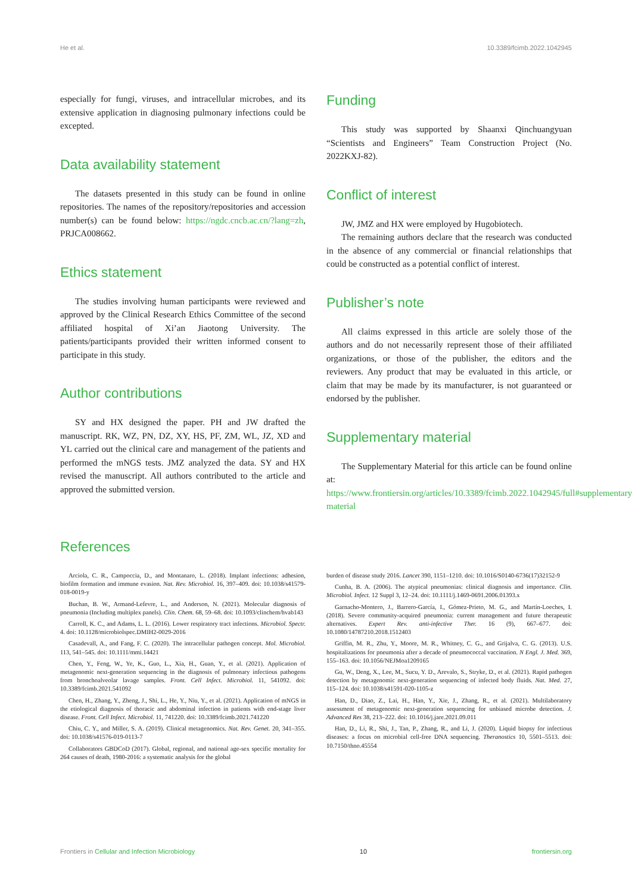He et al. 10.3389/fcimb.2022.1042945
especially for fungi, viruses, and intracellular microbes, and its extensive application in diagnosing pulmonary infections could be excepted.
Data availability statement
The datasets presented in this study can be found in online repositories. The names of the repository/repositories and accession number(s) can be found below: https://ngdc.cncb.ac.cn/?lang=zh, PRJCA008662.
Ethics statement
The studies involving human participants were reviewed and approved by the Clinical Research Ethics Committee of the second affiliated hospital of Xi’an Jiaotong University. The patients/participants provided their written informed consent to participate in this study.
Author contributions
SY and HX designed the paper. PH and JW drafted the manuscript. RK, WZ, PN, DZ, XY, HS, PF, ZM, WL, JZ, XD and YL carried out the clinical care and management of the patients and performed the mNGS tests. JMZ analyzed the data. SY and HX revised the manuscript. All authors contributed to the article and approved the submitted version.
Funding
This study was supported by Shaanxi Qinchuangyuan “Scientists and Engineers” Team Construction Project (No. 2022KXJ-82).
Conflict of interest
JW, JMZ and HX were employed by Hugobiotech.
The remaining authors declare that the research was conducted in the absence of any commercial or financial relationships that could be constructed as a potential conflict of interest.
Publisher’s note
All claims expressed in this article are solely those of the authors and do not necessarily represent those of their affiliated organizations, or those of the publisher, the editors and the reviewers. Any product that may be evaluated in this article, or claim that may be made by its manufacturer, is not guaranteed or endorsed by the publisher.
Supplementary material
The Supplementary Material for this article can be found online at: https://www.frontiersin.org/articles/10.3389/fcimb.2022.1042945/full#supplementary-material
References
Arciola, C. R., Campoccia, D., and Montanaro, L. (2018). Implant infections: adhesion, biofilm formation and immune evasion. Nat. Rev. Microbiol. 16, 397–409. doi: 10.1038/s41579-018-0019-y
Buchan, B. W., Armand-Lefevre, L., and Anderson, N. (2021). Molecular diagnosis of pneumonia (Including multiplex panels). Clin. Chem. 68, 59–68. doi: 10.1093/clinchem/hvab143
Carroll, K. C., and Adams, L. L. (2016). Lower respiratory tract infections. Microbiol. Spectr. 4. doi: 10.1128/microbiolspec.DMIH2-0029-2016
Casadevall, A., and Fang, F. C. (2020). The intracellular pathogen concept. Mol. Microbiol. 113, 541–545. doi: 10.1111/mmi.14421
Chen, Y., Feng, W., Ye, K., Guo, L., Xia, H., Guan, Y., et al. (2021). Application of metagenomic next-generation sequencing in the diagnosis of pulmonary infectious pathogens from bronchoalveolar lavage samples. Front. Cell Infect. Microbiol. 11, 541092. doi: 10.3389/fcimb.2021.541092
Chen, H., Zhang, Y., Zheng, J., Shi, L., He, Y., Niu, Y., et al. (2021). Application of mNGS in the etiological diagnosis of thoracic and abdominal infection in patients with end-stage liver disease. Front. Cell Infect. Microbiol. 11, 741220. doi: 10.3389/fcimb.2021.741220
Chiu, C. Y., and Miller, S. A. (2019). Clinical metagenomics. Nat. Rev. Genet. 20, 341–355. doi: 10.1038/s41576-019-0113-7
Collaborators GBDCoD (2017). Global, regional, and national age-sex specific mortality for 264 causes of death, 1980-2016: a systematic analysis for the global
burden of disease study 2016. Lancet 390, 1151–1210. doi: 10.1016/S0140-6736(17)32152-9
Cunha, B. A. (2006). The atypical pneumonias: clinical diagnosis and importance. Clin. Microbiol. Infect. 12 Suppl 3, 12–24. doi: 10.1111/j.1469-0691.2006.01393.x
Garnacho-Montero, J., Barrero-García, I., Gómez-Prieto, M. G., and Martín-Loeches, I. (2018). Severe community-acquired pneumonia: current management and future therapeutic alternatives. Expert Rev. anti-infective Ther. 16 (9), 667–677. doi: 10.1080/14787210.2018.1512403
Griffin, M. R., Zhu, Y., Moore, M. R., Whitney, C. G., and Grijalva, C. G. (2013). U.S. hospitalizations for pneumonia after a decade of pneumococcal vaccination. N Engl. J. Med. 369, 155–163. doi: 10.1056/NEJMoa1209165
Gu, W., Deng, X., Lee, M., Sucu, Y. D., Arevalo, S., Stryke, D., et al. (2021). Rapid pathogen detection by metagenomic next-generation sequencing of infected body fluids. Nat. Med. 27, 115–124. doi: 10.1038/s41591-020-1105-z
Han, D., Diao, Z., Lai, H., Han, Y., Xie, J., Zhang, R., et al. (2021). Multilaboratory assessment of metagenomic next-generation sequencing for unbiased microbe detection. J. Advanced Res 38, 213–222. doi: 10.1016/j.jare.2021.09.011
Han, D., Li, R., Shi, J., Tan, P., Zhang, R., and Li, J. (2020). Liquid biopsy for infectious diseases: a focus on microbial cell-free DNA sequencing. Theranostics 10, 5501–5513. doi: 10.7150/thno.45554
Frontiers in Cellular and Infection Microbiology 10 frontiersin.org